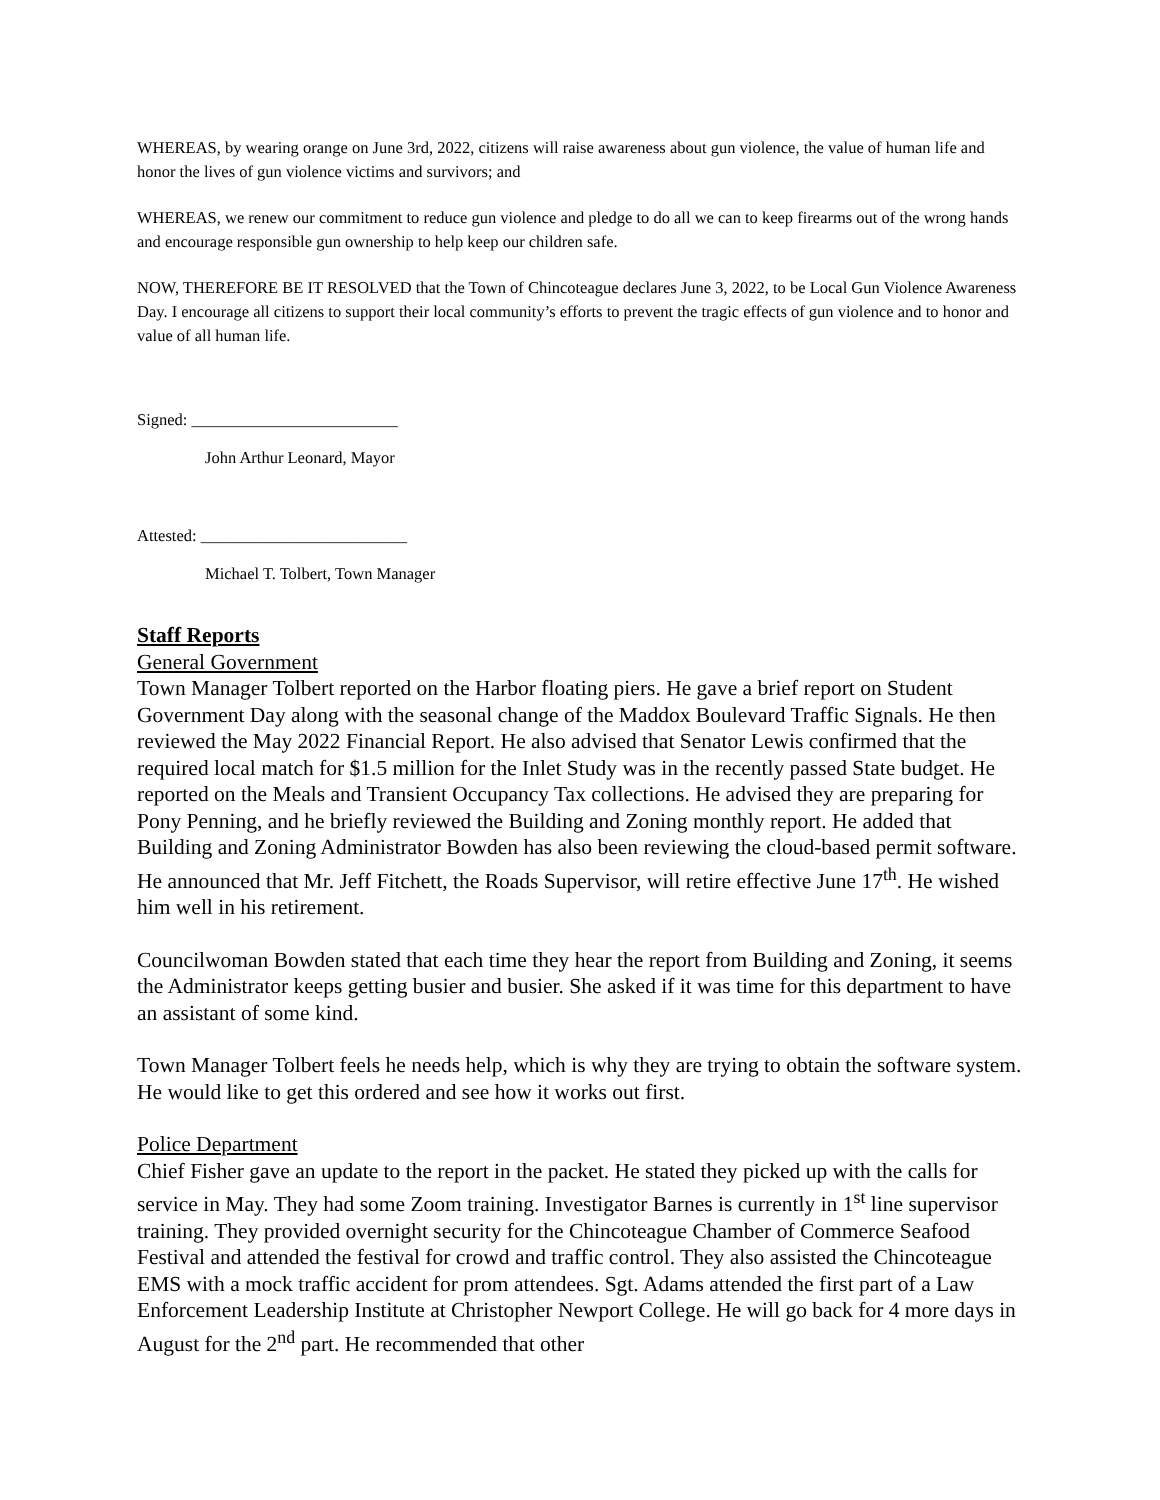WHEREAS, by wearing orange on June 3rd, 2022, citizens will raise awareness about gun violence, the value of human life and honor the lives of gun violence victims and survivors; and
WHEREAS, we renew our commitment to reduce gun violence and pledge to do all we can to keep firearms out of the wrong hands and encourage responsible gun ownership to help keep our children safe.
NOW, THEREFORE BE IT RESOLVED that the Town of Chincoteague declares June 3, 2022, to be Local Gun Violence Awareness Day. I encourage all citizens to support their local community’s efforts to prevent the tragic effects of gun violence and to honor and value of all human life.
Signed: _________________________
John Arthur Leonard, Mayor
Attested: _________________________
Michael T. Tolbert, Town Manager
Staff Reports
General Government
Town Manager Tolbert reported on the Harbor floating piers. He gave a brief report on Student Government Day along with the seasonal change of the Maddox Boulevard Traffic Signals. He then reviewed the May 2022 Financial Report. He also advised that Senator Lewis confirmed that the required local match for $1.5 million for the Inlet Study was in the recently passed State budget. He reported on the Meals and Transient Occupancy Tax collections. He advised they are preparing for Pony Penning, and he briefly reviewed the Building and Zoning monthly report. He added that Building and Zoning Administrator Bowden has also been reviewing the cloud-based permit software. He announced that Mr. Jeff Fitchett, the Roads Supervisor, will retire effective June 17<sup>th</sup>. He wished him well in his retirement.
Councilwoman Bowden stated that each time they hear the report from Building and Zoning, it seems the Administrator keeps getting busier and busier. She asked if it was time for this department to have an assistant of some kind.
Town Manager Tolbert feels he needs help, which is why they are trying to obtain the software system. He would like to get this ordered and see how it works out first.
Police Department
Chief Fisher gave an update to the report in the packet. He stated they picked up with the calls for service in May. They had some Zoom training. Investigator Barnes is currently in 1<sup>st</sup> line supervisor training. They provided overnight security for the Chincoteague Chamber of Commerce Seafood Festival and attended the festival for crowd and traffic control. They also assisted the Chincoteague EMS with a mock traffic accident for prom attendees. Sgt. Adams attended the first part of a Law Enforcement Leadership Institute at Christopher Newport College. He will go back for 4 more days in August for the 2<sup>nd</sup> part. He recommended that other